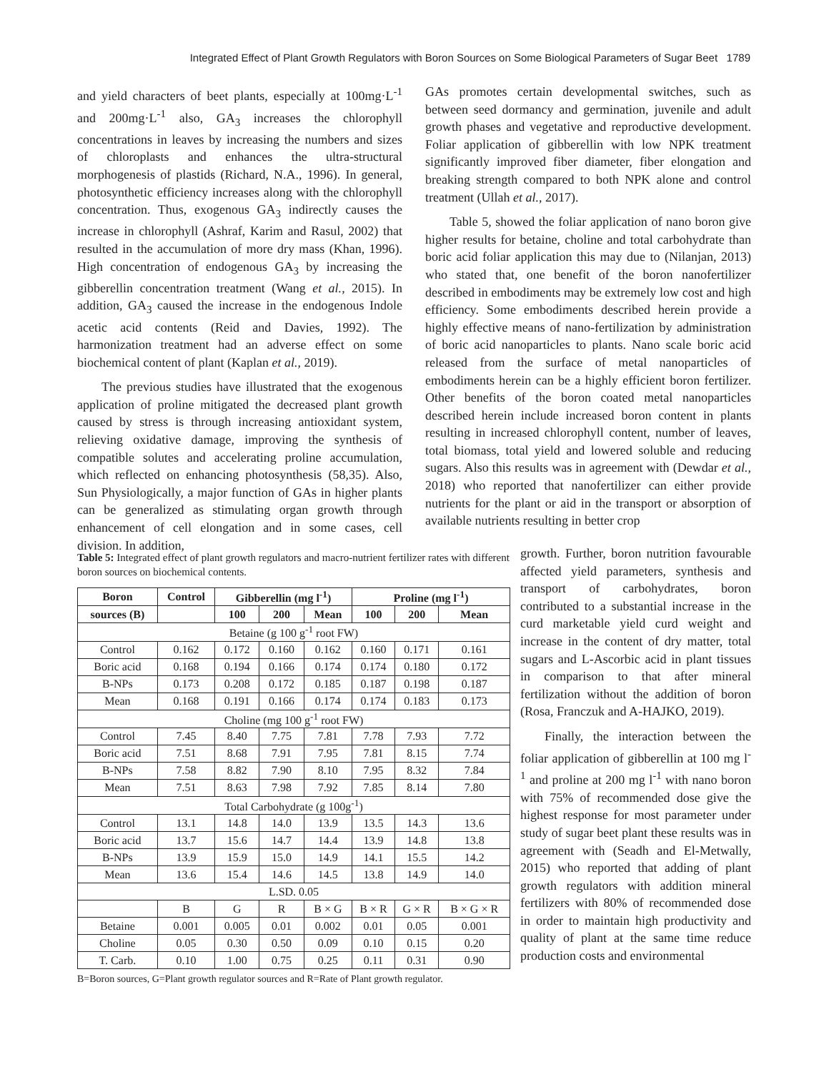Integrated Effect of Plant Growth Regulators with Boron Sources on Some Biological Parameters of Sugar Beet 1789
and yield characters of beet plants, especially at 100mg·L<sup>-1</sup> and 200mg·L<sup>-1</sup> also, GA<sub>3</sub> increases the chlorophyll concentrations in leaves by increasing the numbers and sizes of chloroplasts and enhances the ultra-structural morphogenesis of plastids (Richard, N.A., 1996). In general, photosynthetic efficiency increases along with the chlorophyll concentration. Thus, exogenous GA<sub>3</sub> indirectly causes the increase in chlorophyll (Ashraf, Karim and Rasul, 2002) that resulted in the accumulation of more dry mass (Khan, 1996). High concentration of endogenous GA<sub>3</sub> by increasing the gibberellin concentration treatment (Wang et al., 2015). In addition, GA<sub>3</sub> caused the increase in the endogenous Indole acetic acid contents (Reid and Davies, 1992). The harmonization treatment had an adverse effect on some biochemical content of plant (Kaplan et al., 2019).
The previous studies have illustrated that the exogenous application of proline mitigated the decreased plant growth caused by stress is through increasing antioxidant system, relieving oxidative damage, improving the synthesis of compatible solutes and accelerating proline accumulation, which reflected on enhancing photosynthesis (58,35). Also, Sun Physiologically, a major function of GAs in higher plants can be generalized as stimulating organ growth through enhancement of cell elongation and in some cases, cell division. In addition,
GAs promotes certain developmental switches, such as between seed dormancy and germination, juvenile and adult growth phases and vegetative and reproductive development. Foliar application of gibberellin with low NPK treatment significantly improved fiber diameter, fiber elongation and breaking strength compared to both NPK alone and control treatment (Ullah et al., 2017).
Table 5, showed the foliar application of nano boron give higher results for betaine, choline and total carbohydrate than boric acid foliar application this may due to (Nilanjan, 2013) who stated that, one benefit of the boron nanofertilizer described in embodiments may be extremely low cost and high efficiency. Some embodiments described herein provide a highly effective means of nano-fertilization by administration of boric acid nanoparticles to plants. Nano scale boric acid released from the surface of metal nanoparticles of embodiments herein can be a highly efficient boron fertilizer. Other benefits of the boron coated metal nanoparticles described herein include increased boron content in plants resulting in increased chlorophyll content, number of leaves, total biomass, total yield and lowered soluble and reducing sugars. Also this results was in agreement with (Dewdar et al., 2018) who reported that nanofertilizer can either provide nutrients for the plant or aid in the transport or absorption of available nutrients resulting in better crop
growth. Further, boron nutrition favourable affected yield parameters, synthesis and transport of carbohydrates, boron contributed to a substantial increase in the curd marketable yield curd weight and increase in the content of dry matter, total sugars and L-Ascorbic acid in plant tissues in comparison to that after mineral fertilization without the addition of boron (Rosa, Franczuk and A-HAJKO, 2019).
Finally, the interaction between the foliar application of gibberellin at 100 mg l<sup>-1</sup> and proline at 200 mg l<sup>-1</sup> with nano boron with 75% of recommended dose give the highest response for most parameter under study of sugar beet plant these results was in agreement with (Seadh and El-Metwally, 2015) who reported that adding of plant growth regulators with addition mineral fertilizers with 80% of recommended dose in order to maintain high productivity and quality of plant at the same time reduce production costs and environmental
Table 5: Integrated effect of plant growth regulators and macro-nutrient fertilizer rates with different boron sources on biochemical contents.
| Boron | Control | Gibberellin (mg l<sup>-1</sup>) | | | Proline (mg l<sup>-1</sup>) | | |
| --- | --- | --- | --- | --- | --- | --- | --- |
| sources (B) | | 100 | 200 | Mean | 100 | 200 | Mean |
| Betaine (g 100 g<sup>-1</sup> root FW) | | | | | | | |
| Control | 0.162 | 0.172 | 0.160 | 0.162 | 0.160 | 0.171 | 0.161 |
| Boric acid | 0.168 | 0.194 | 0.166 | 0.174 | 0.174 | 0.180 | 0.172 |
| B-NPs | 0.173 | 0.208 | 0.172 | 0.185 | 0.187 | 0.198 | 0.187 |
| Mean | 0.168 | 0.191 | 0.166 | 0.174 | 0.174 | 0.183 | 0.173 |
| Choline (mg 100 g<sup>-1</sup> root FW) | | | | | | | |
| Control | 7.45 | 8.40 | 7.75 | 7.81 | 7.78 | 7.93 | 7.72 |
| Boric acid | 7.51 | 8.68 | 7.91 | 7.95 | 7.81 | 8.15 | 7.74 |
| B-NPs | 7.58 | 8.82 | 7.90 | 8.10 | 7.95 | 8.32 | 7.84 |
| Mean | 7.51 | 8.63 | 7.98 | 7.92 | 7.85 | 8.14 | 7.80 |
| Total Carbohydrate (g 100g<sup>-1</sup>) | | | | | | | |
| Control | 13.1 | 14.8 | 14.0 | 13.9 | 13.5 | 14.3 | 13.6 |
| Boric acid | 13.7 | 15.6 | 14.7 | 14.4 | 13.9 | 14.8 | 13.8 |
| B-NPs | 13.9 | 15.9 | 15.0 | 14.9 | 14.1 | 15.5 | 14.2 |
| Mean | 13.6 | 15.4 | 14.6 | 14.5 | 13.8 | 14.9 | 14.0 |
| L.SD. 0.05 | | | | | | | |
| | B | G | R | B × G | B × R | G × R | B × G × R |
| Betaine | 0.001 | 0.005 | 0.01 | 0.002 | 0.01 | 0.05 | 0.001 |
| Choline | 0.05 | 0.30 | 0.50 | 0.09 | 0.10 | 0.15 | 0.20 |
| T. Carb. | 0.10 | 1.00 | 0.75 | 0.25 | 0.11 | 0.31 | 0.90 |
B=Boron sources, G=Plant growth regulator sources and R=Rate of Plant growth regulator.